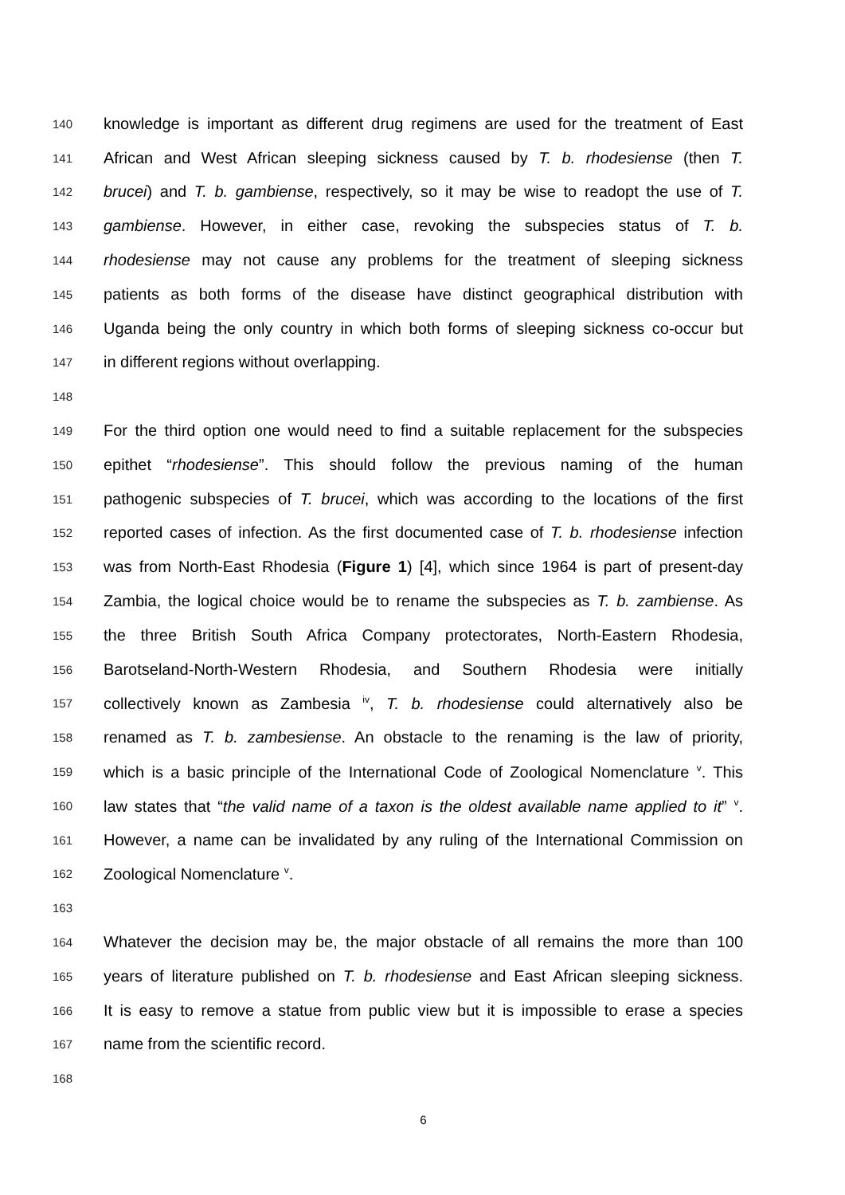140 knowledge is important as different drug regimens are used for the treatment of East
141 African and West African sleeping sickness caused by T. b. rhodesiense (then T.
142 brucei) and T. b. gambiense, respectively, so it may be wise to readopt the use of T.
143 gambiense. However, in either case, revoking the subspecies status of T. b.
144 rhodesiense may not cause any problems for the treatment of sleeping sickness
145 patients as both forms of the disease have distinct geographical distribution with
146 Uganda being the only country in which both forms of sleeping sickness co-occur but
147 in different regions without overlapping.
148
149 For the third option one would need to find a suitable replacement for the subspecies
150 epithet “rhodesiense”. This should follow the previous naming of the human
151 pathogenic subspecies of T. brucei, which was according to the locations of the first
152 reported cases of infection. As the first documented case of T. b. rhodesiense infection
153 was from North-East Rhodesia (Figure 1) [4], which since 1964 is part of present-day
154 Zambia, the logical choice would be to rename the subspecies as T. b. zambiense. As
155 the three British South Africa Company protectorates, North-Eastern Rhodesia,
156 Barotseland-North-Western Rhodesia, and Southern Rhodesia were initially
157 collectively known as Zambesia <sup>iv</sup>, T. b. rhodesiense could alternatively also be
158 renamed as T. b. zambesiense. An obstacle to the renaming is the law of priority,
159 which is a basic principle of the International Code of Zoological Nomenclature <sup>v</sup>. This
160 law states that “the valid name of a taxon is the oldest available name applied to it” <sup>v</sup>.
161 However, a name can be invalidated by any ruling of the International Commission on
162 Zoological Nomenclature <sup>v</sup>.
163
164 Whatever the decision may be, the major obstacle of all remains the more than 100
165 years of literature published on T. b. rhodesiense and East African sleeping sickness.
166 It is easy to remove a statue from public view but it is impossible to erase a species
167 name from the scientific record.
168
6